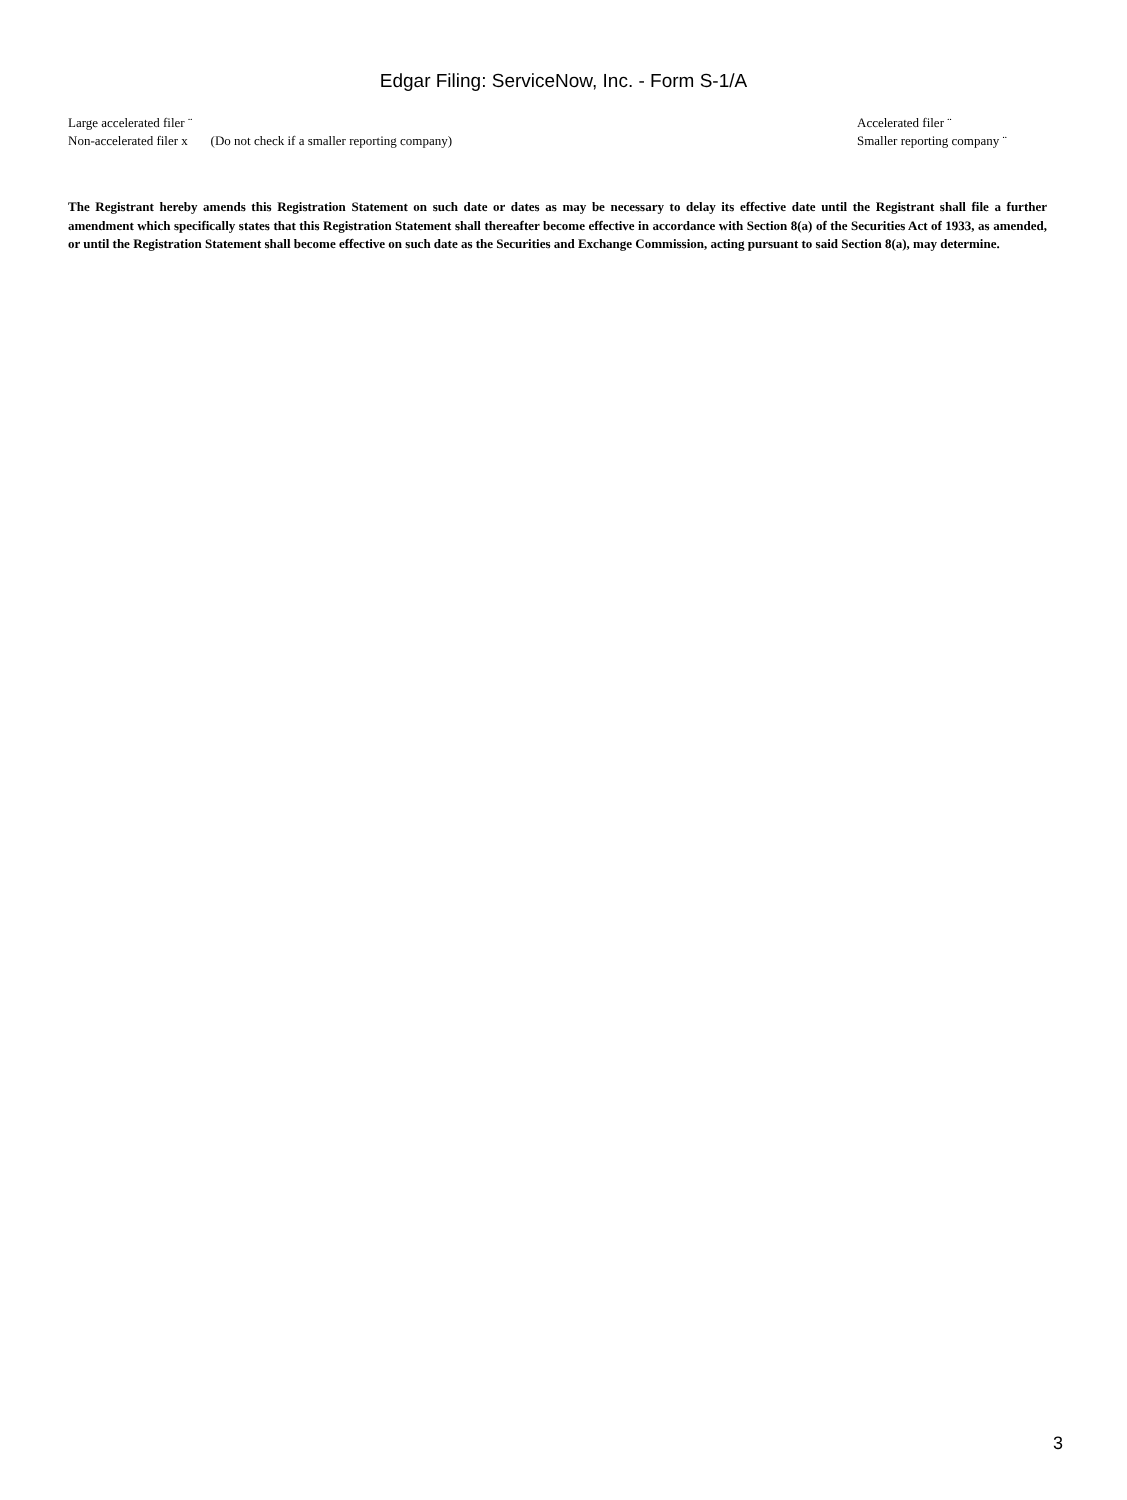Edgar Filing: ServiceNow, Inc. - Form S-1/A
Large accelerated filer ¨ Accelerated filer ¨
Non-accelerated filer x (Do not check if a smaller reporting company) Smaller reporting company ¨
The Registrant hereby amends this Registration Statement on such date or dates as may be necessary to delay its effective date until the Registrant shall file a further amendment which specifically states that this Registration Statement shall thereafter become effective in accordance with Section 8(a) of the Securities Act of 1933, as amended, or until the Registration Statement shall become effective on such date as the Securities and Exchange Commission, acting pursuant to said Section 8(a), may determine.
3